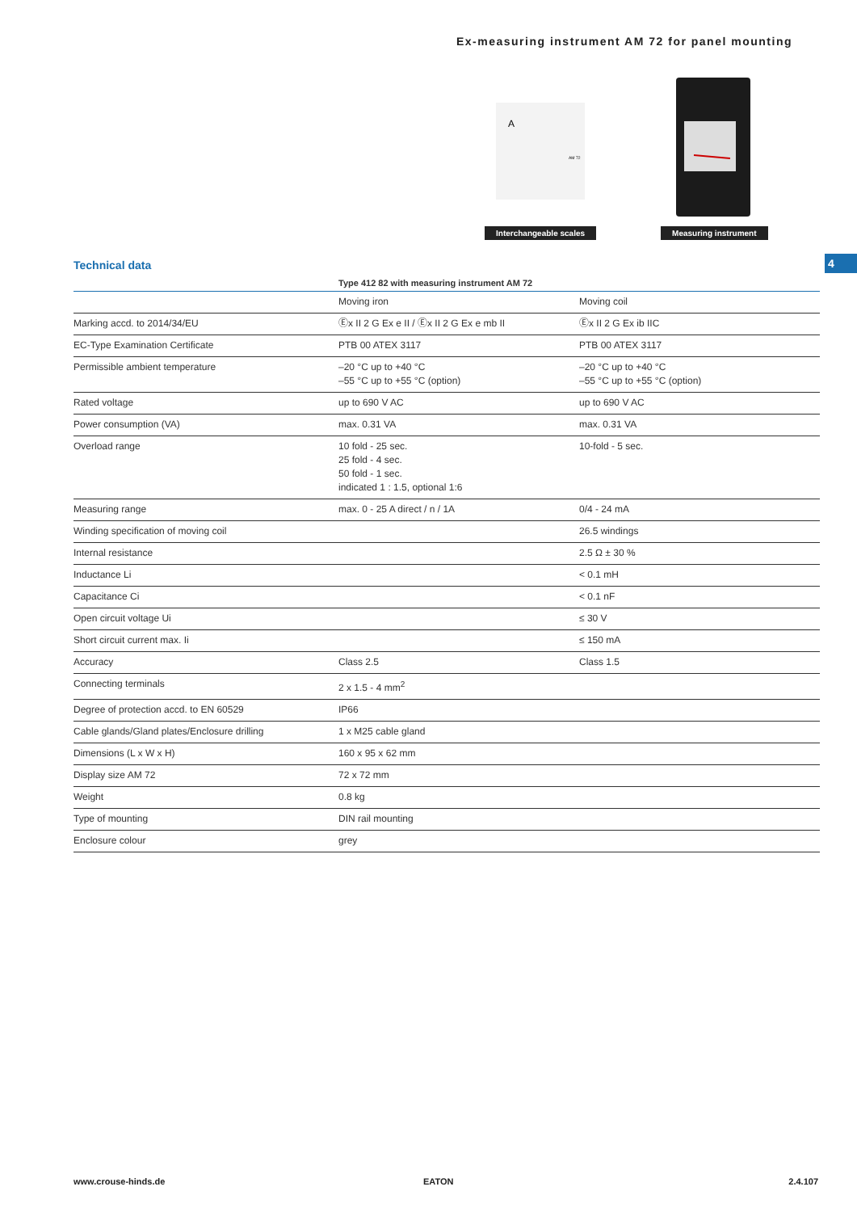Ex-measuring instrument AM 72 for panel mounting
A
AM 72
Interchangeable scales
Measuring instrument
4 Technical data
| | Type 412 82 with measuring instrument AM 72 | |
| --- | --- | --- |
| | Moving iron | Moving coil |
| Marking accd. to 2014/34/EU | Ⓔx II 2 G Ex e II / Ⓔx II 2 G Ex e mb II | Ⓔx II 2 G Ex ib IIC |
| EC-Type Examination Certificate | PTB 00 ATEX 3117 | PTB 00 ATEX 3117 |
| Permissible ambient temperature | –20 °C up to +40 °C –55 °C up to +55 °C (option) | –20 °C up to +40 °C –55 °C up to +55 °C (option) |
| Rated voltage | up to 690 V AC | up to 690 V AC |
| Power consumption (VA) | max. 0.31 VA | max. 0.31 VA |
| Overload range | 10 fold - 25 sec. 25 fold - 4 sec. 50 fold - 1 sec. indicated 1 : 1.5, optional 1:6 | 10-fold - 5 sec. |
| Measuring range | max. 0 - 25 A direct / n / 1A | 0/4 - 24 mA |
| Winding specification of moving coil | | 26.5 windings |
| Internal resistance | | 2.5 Ω ± 30 % |
| Inductance Li | | < 0.1 mH |
| Capacitance Ci | | < 0.1 nF |
| Open circuit voltage Ui | | ≤ 30 V |
| Short circuit current max. Ii | | ≤ 150 mA |
| Accuracy | Class 2.5 | Class 1.5 |
| Connecting terminals | 2 x 1.5 - 4 mm<sup>2</sup> | |
| Degree of protection accd. to EN 60529 | IP66 | |
| Cable glands/Gland plates/Enclosure drilling | 1 x M25 cable gland | |
| Dimensions (L x W x H) | 160 x 95 x 62 mm | |
| Display size AM 72 | 72 x 72 mm | |
| Weight | 0.8 kg | |
| Type of mounting | DIN rail mounting | |
| Enclosure colour | grey | |
www.crouse-hinds.de EATON 2.4.107